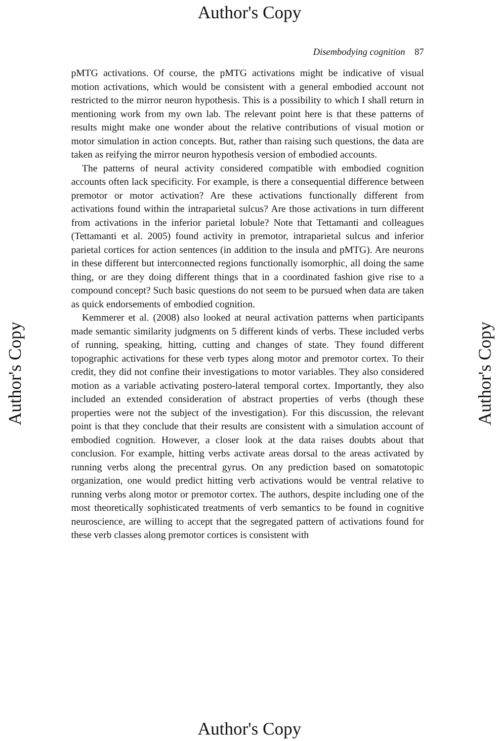Author's Copy
Disembodying cognition 87
pMTG activations. Of course, the pMTG activations might be indicative of visual motion activations, which would be consistent with a general embodied account not restricted to the mirror neuron hypothesis. This is a possibility to which I shall return in mentioning work from my own lab. The relevant point here is that these patterns of results might make one wonder about the relative contributions of visual motion or motor simulation in action concepts. But, rather than raising such questions, the data are taken as reifying the mirror neuron hypothesis version of embodied accounts.
The patterns of neural activity considered compatible with embodied cognition accounts often lack specificity. For example, is there a consequential difference between premotor or motor activation? Are these activations functionally different from activations found within the intraparietal sulcus? Are those activations in turn different from activations in the inferior parietal lobule? Note that Tettamanti and colleagues (Tettamanti et al. 2005) found activity in premotor, intraparietal sulcus and inferior parietal cortices for action sentences (in addition to the insula and pMTG). Are neurons in these different but interconnected regions functionally isomorphic, all doing the same thing, or are they doing different things that in a coordinated fashion give rise to a compound concept? Such basic questions do not seem to be pursued when data are taken as quick endorsements of embodied cognition.
Kemmerer et al. (2008) also looked at neural activation patterns when participants made semantic similarity judgments on 5 different kinds of verbs. These included verbs of running, speaking, hitting, cutting and changes of state. They found different topographic activations for these verb types along motor and premotor cortex. To their credit, they did not confine their investigations to motor variables. They also considered motion as a variable activating postero-lateral temporal cortex. Importantly, they also included an extended consideration of abstract properties of verbs (though these properties were not the subject of the investigation). For this discussion, the relevant point is that they conclude that their results are consistent with a simulation account of embodied cognition. However, a closer look at the data raises doubts about that conclusion. For example, hitting verbs activate areas dorsal to the areas activated by running verbs along the precentral gyrus. On any prediction based on somatotopic organization, one would predict hitting verb activations would be ventral relative to running verbs along motor or premotor cortex. The authors, despite including one of the most theoretically sophisticated treatments of verb semantics to be found in cognitive neuroscience, are willing to accept that the segregated pattern of activations found for these verb classes along premotor cortices is consistent with
Author's Copy Author's Copy
Author's Copy